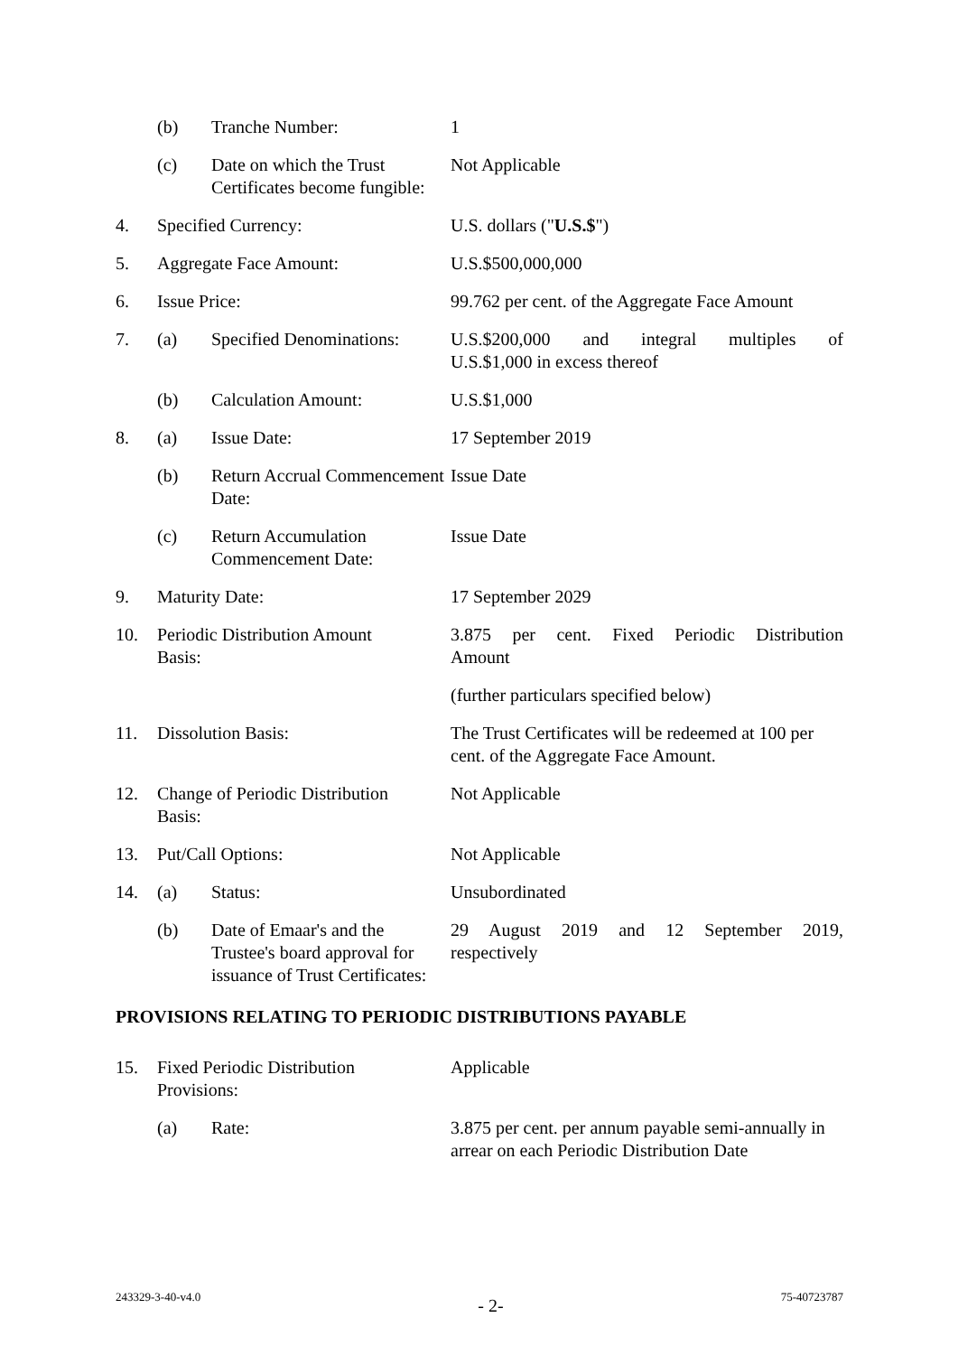| | (b) | Tranche Number: | 1 |
| | (c) | Date on which the Trust Certificates become fungible: | Not Applicable |
| 4. | Specified Currency: | | U.S. dollars (" U.S.$ ") |
| 5. | Aggregate Face Amount: | | U.S.$500,000,000 |
| 6. | Issue Price: | | 99.762 per cent. of the Aggregate Face Amount |
| 7. | (a) | Specified Denominations: | U.S.$200,000 and integral multiples of U.S.$1,000 in excess thereof |
| | (b) | Calculation Amount: | U.S.$1,000 |
| 8. | (a) | Issue Date: | 17 September 2019 |
| | (b) | Return Accrual Commencement Date: | Issue Date |
| | (c) | Return Accumulation Commencement Date: | Issue Date |
| 9. | Maturity Date: | | 17 September 2029 |
| 10. | Periodic Distribution Amount Basis: | | 3.875 per cent. Fixed Periodic Distribution Amount |
| | | | (further particulars specified below) |
| 11. | Dissolution Basis: | | The Trust Certificates will be redeemed at 100 per cent. of the Aggregate Face Amount. |
| 12. | Change of Periodic Distribution Basis: | | Not Applicable |
| 13. | Put/Call Options: | | Not Applicable |
| 14. | (a) | Status: | Unsubordinated |
| | (b) | Date of Emaar's and the Trustee's board approval for issuance of Trust Certificates: | 29 August 2019 and 12 September 2019, respectively |
| PROVISIONS RELATING TO PERIODIC DISTRIBUTIONS PAYABLE | | | |
| 15. | Fixed Periodic Distribution Provisions: | | Applicable |
| | (a) | Rate: | 3.875 per cent. per annum payable semi-annually in arrear on each Periodic Distribution Date |
243329-3-40-v4.0 - 2- 75-40723787